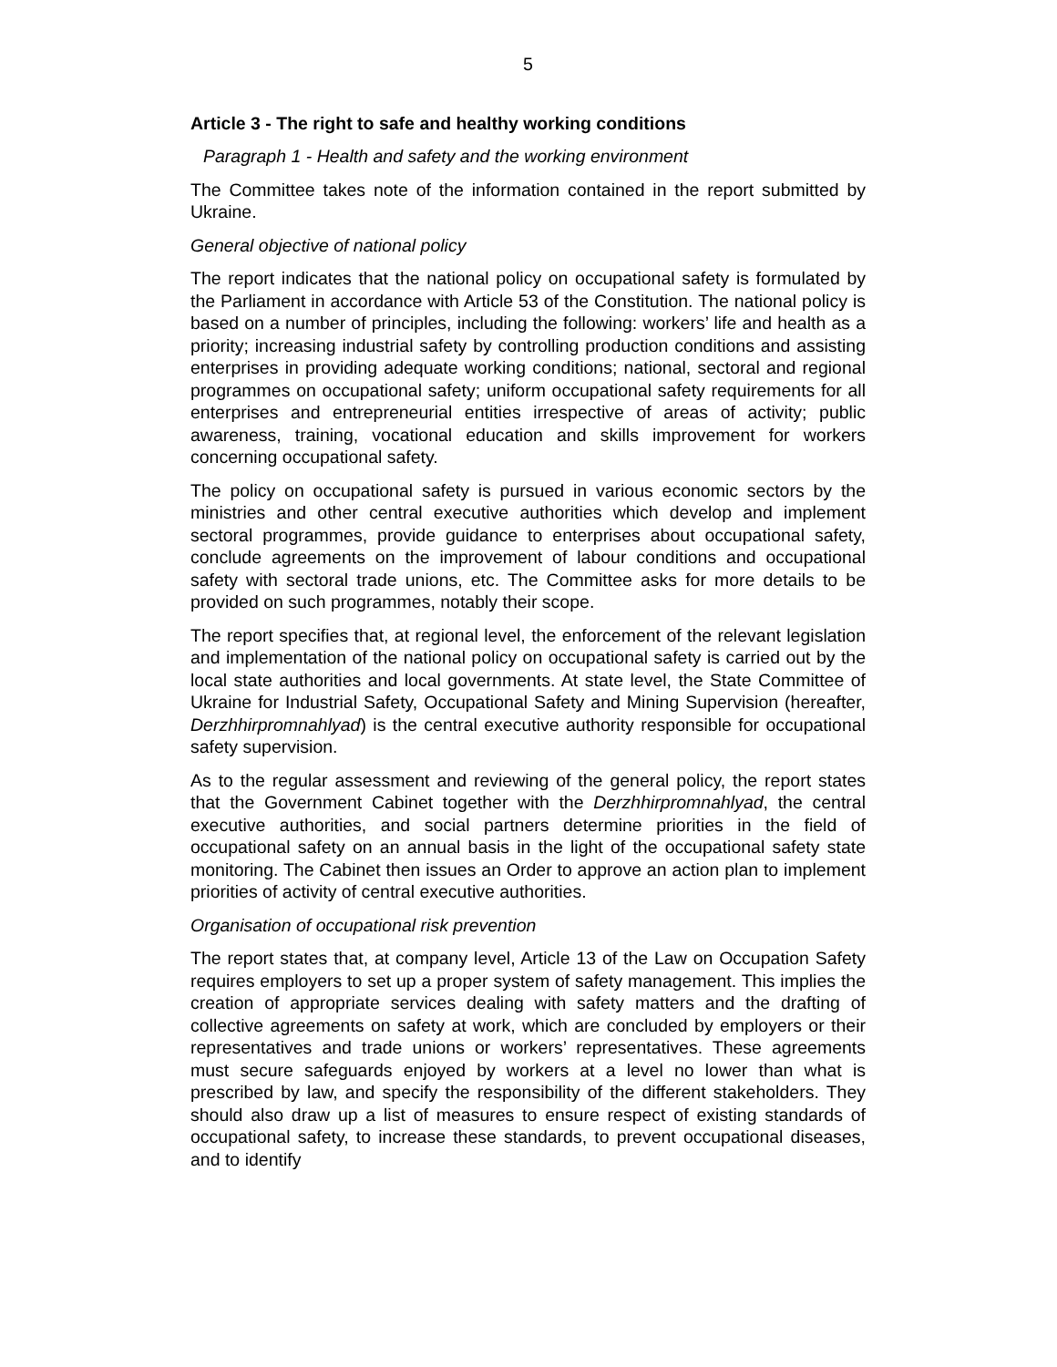5
Article 3 - The right to safe and healthy working conditions
Paragraph 1 - Health and safety and the working environment
The Committee takes note of the information contained in the report submitted by Ukraine.
General objective of national policy
The report indicates that the national policy on occupational safety is formulated by the Parliament in accordance with Article 53 of the Constitution. The national policy is based on a number of principles, including the following: workers’ life and health as a priority; increasing industrial safety by controlling production conditions and assisting enterprises in providing adequate working conditions; national, sectoral and regional programmes on occupational safety; uniform occupational safety requirements for all enterprises and entrepreneurial entities irrespective of areas of activity; public awareness, training, vocational education and skills improvement for workers concerning occupational safety.
The policy on occupational safety is pursued in various economic sectors by the ministries and other central executive authorities which develop and implement sectoral programmes, provide guidance to enterprises about occupational safety, conclude agreements on the improvement of labour conditions and occupational safety with sectoral trade unions, etc. The Committee asks for more details to be provided on such programmes, notably their scope.
The report specifies that, at regional level, the enforcement of the relevant legislation and implementation of the national policy on occupational safety is carried out by the local state authorities and local governments. At state level, the State Committee of Ukraine for Industrial Safety, Occupational Safety and Mining Supervision (hereafter, Derzhhirpromnahlyad) is the central executive authority responsible for occupational safety supervision.
As to the regular assessment and reviewing of the general policy, the report states that the Government Cabinet together with the Derzhhirpromnahlyad, the central executive authorities, and social partners determine priorities in the field of occupational safety on an annual basis in the light of the occupational safety state monitoring. The Cabinet then issues an Order to approve an action plan to implement priorities of activity of central executive authorities.
Organisation of occupational risk prevention
The report states that, at company level, Article 13 of the Law on Occupation Safety requires employers to set up a proper system of safety management. This implies the creation of appropriate services dealing with safety matters and the drafting of collective agreements on safety at work, which are concluded by employers or their representatives and trade unions or workers’ representatives. These agreements must secure safeguards enjoyed by workers at a level no lower than what is prescribed by law, and specify the responsibility of the different stakeholders. They should also draw up a list of measures to ensure respect of existing standards of occupational safety, to increase these standards, to prevent occupational diseases, and to identify